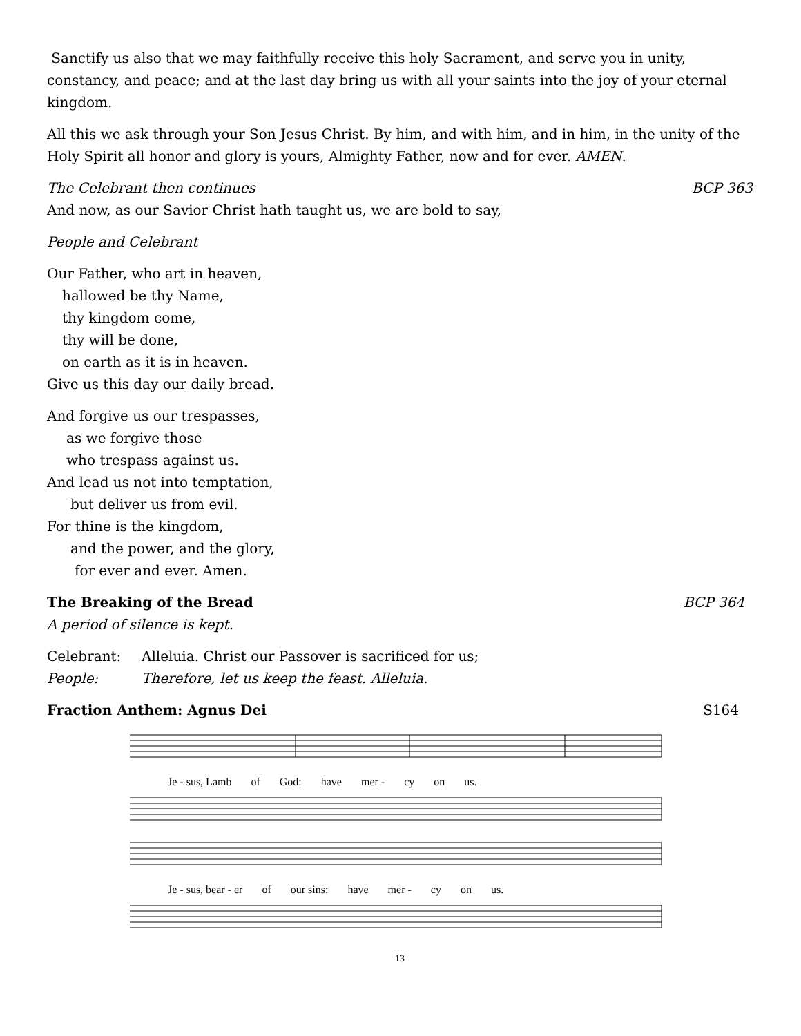Sanctify us also that we may faithfully receive this holy Sacrament, and serve you in unity, constancy, and peace; and at the last day bring us with all your saints into the joy of your eternal kingdom.
All this we ask through your Son Jesus Christ. By him, and with him, and in him, in the unity of the Holy Spirit all honor and glory is yours, Almighty Father, now and for ever. AMEN.
The Celebrant then continues BCP 363
And now, as our Savior Christ hath taught us, we are bold to say,
People and Celebrant
Our Father, who art in heaven,
hallowed be thy Name,
thy kingdom come,
thy will be done,
on earth as it is in heaven.
Give us this day our daily bread.
And forgive us our trespasses,
as we forgive those
who trespass against us.
And lead us not into temptation,
but deliver us from evil.
For thine is the kingdom,
and the power, and the glory,
for ever and ever. Amen.
The Breaking of the Bread BCP 364
A period of silence is kept.
Celebrant: Alleluia. Christ our Passover is sacrificed for us;
People: Therefore, let us keep the feast. Alleluia.
Fraction Anthem: Agnus Dei S164
Je - sus, Lamb of God: have mer - cy on us.
Je - sus, bear - er of our sins: have mer - cy on us.
13